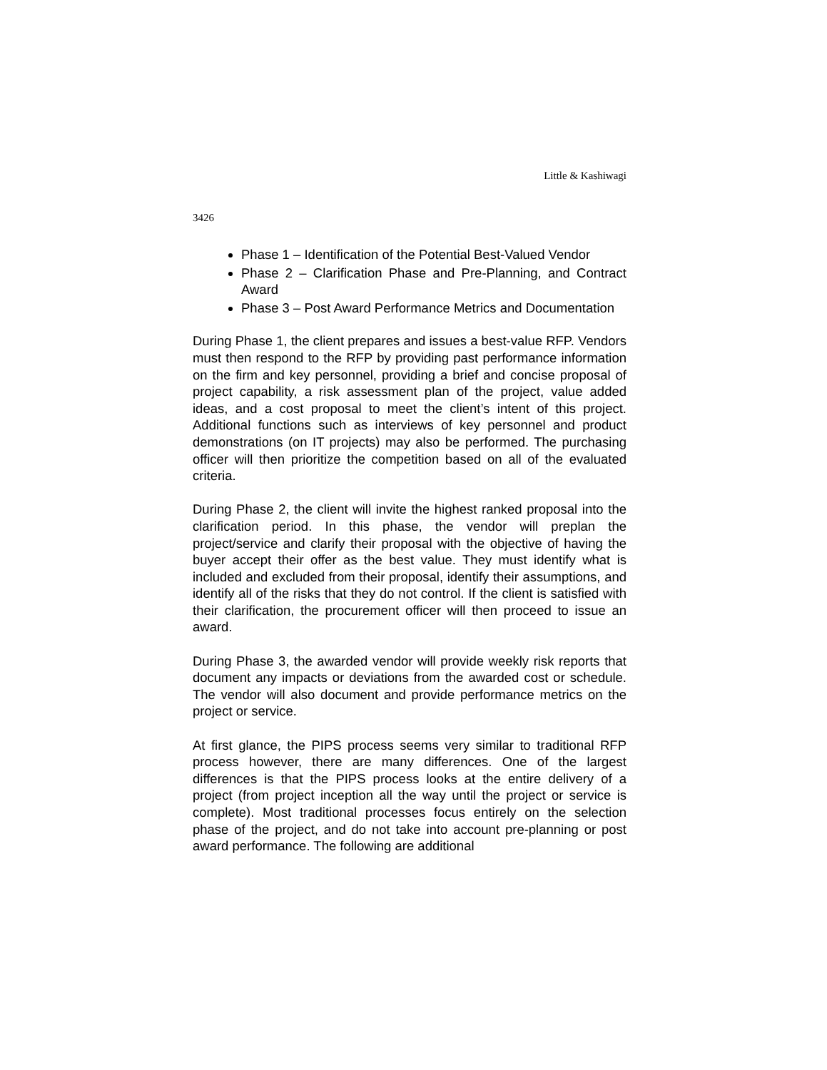Little & Kashiwagi
3426
Phase 1 – Identification of the Potential Best-Valued Vendor
Phase 2 – Clarification Phase and Pre-Planning, and Contract Award
Phase 3 – Post Award Performance Metrics and Documentation
During Phase 1, the client prepares and issues a best-value RFP. Vendors must then respond to the RFP by providing past performance information on the firm and key personnel, providing a brief and concise proposal of project capability, a risk assessment plan of the project, value added ideas, and a cost proposal to meet the client’s intent of this project. Additional functions such as interviews of key personnel and product demonstrations (on IT projects) may also be performed. The purchasing officer will then prioritize the competition based on all of the evaluated criteria.
During Phase 2, the client will invite the highest ranked proposal into the clarification period. In this phase, the vendor will preplan the project/service and clarify their proposal with the objective of having the buyer accept their offer as the best value. They must identify what is included and excluded from their proposal, identify their assumptions, and identify all of the risks that they do not control. If the client is satisfied with their clarification, the procurement officer will then proceed to issue an award.
During Phase 3, the awarded vendor will provide weekly risk reports that document any impacts or deviations from the awarded cost or schedule. The vendor will also document and provide performance metrics on the project or service.
At first glance, the PIPS process seems very similar to traditional RFP process however, there are many differences. One of the largest differences is that the PIPS process looks at the entire delivery of a project (from project inception all the way until the project or service is complete). Most traditional processes focus entirely on the selection phase of the project, and do not take into account pre-planning or post award performance. The following are additional